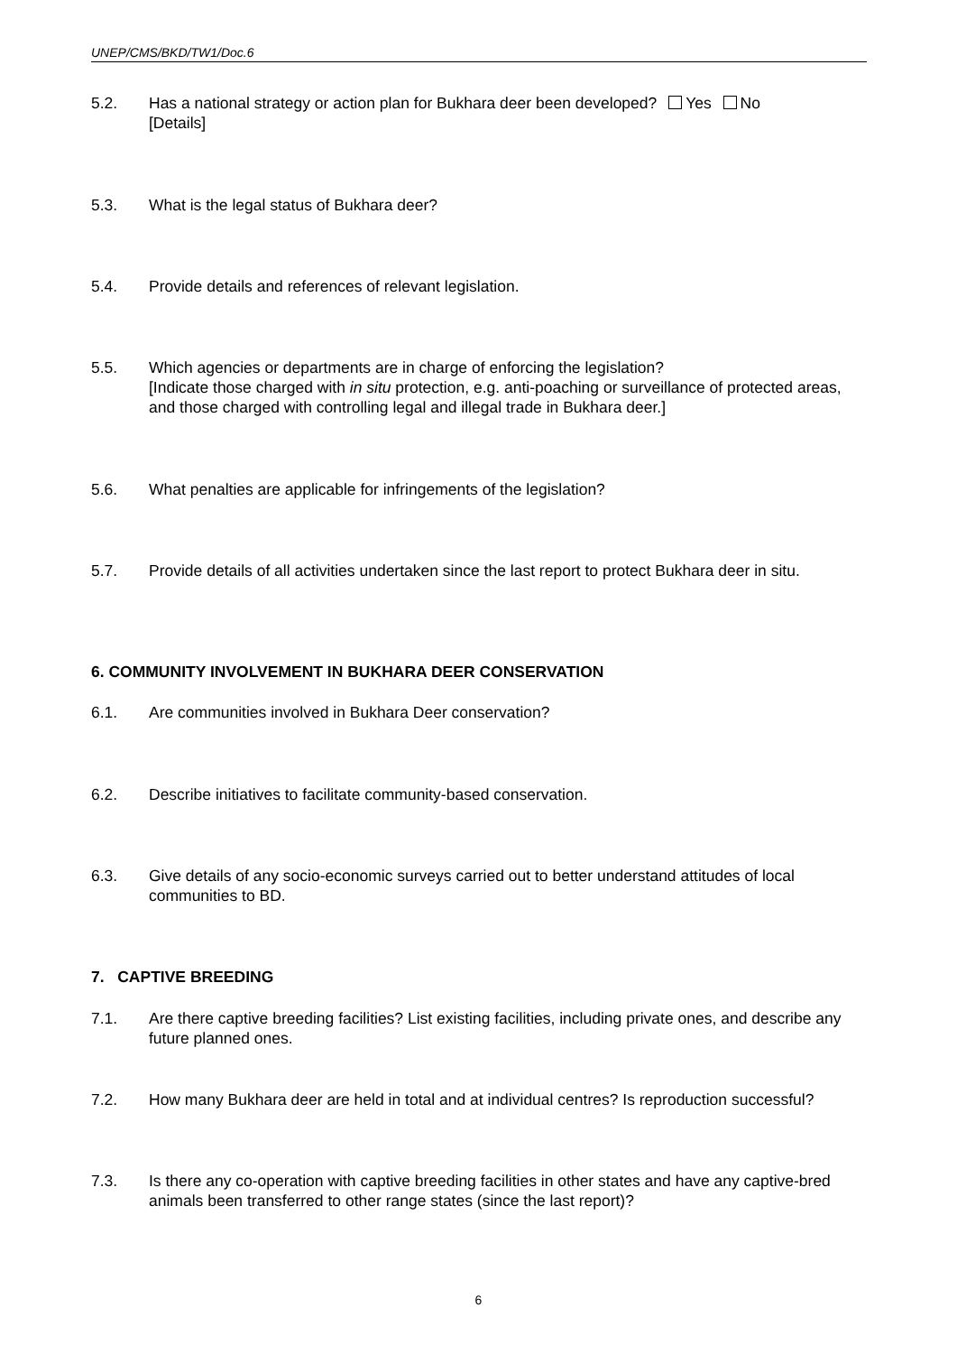UNEP/CMS/BKD/TW1/Doc.6
5.2. Has a national strategy or action plan for Bukhara deer been developed? Yes No
[Details]
5.3. What is the legal status of Bukhara deer?
5.4. Provide details and references of relevant legislation.
5.5. Which agencies or departments are in charge of enforcing the legislation?
[Indicate those charged with in situ protection, e.g. anti-poaching or surveillance of protected areas, and those charged with controlling legal and illegal trade in Bukhara deer.]
5.6. What penalties are applicable for infringements of the legislation?
5.7. Provide details of all activities undertaken since the last report to protect Bukhara deer in situ.
6. COMMUNITY INVOLVEMENT IN BUKHARA DEER CONSERVATION
6.1. Are communities involved in Bukhara Deer conservation?
6.2. Describe initiatives to facilitate community-based conservation.
6.3. Give details of any socio-economic surveys carried out to better understand attitudes of local communities to BD.
7. CAPTIVE BREEDING
7.1. Are there captive breeding facilities? List existing facilities, including private ones, and describe any future planned ones.
7.2. How many Bukhara deer are held in total and at individual centres? Is reproduction successful?
7.3. Is there any co-operation with captive breeding facilities in other states and have any captive-bred animals been transferred to other range states (since the last report)?
6